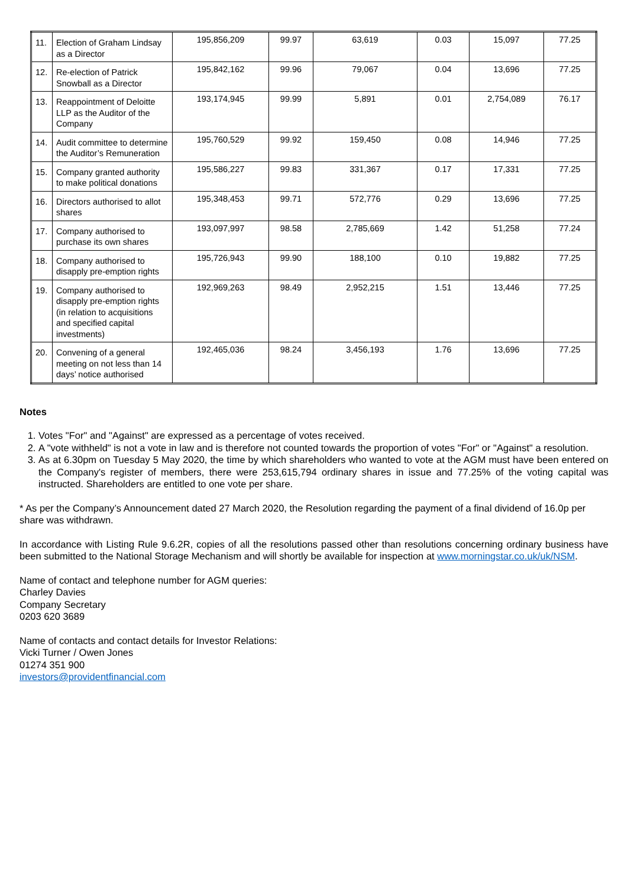| 11. | Election of Graham Lindsay as a Director | 195,856,209 | 99.97 | 63,619 | 0.03 | 15,097 | 77.25 |
| 12. | Re-election of Patrick Snowball as a Director | 195,842,162 | 99.96 | 79,067 | 0.04 | 13,696 | 77.25 |
| 13. | Reappointment of Deloitte LLP as the Auditor of the Company | 193,174,945 | 99.99 | 5,891 | 0.01 | 2,754,089 | 76.17 |
| 14. | Audit committee to determine the Auditor’s Remuneration | 195,760,529 | 99.92 | 159,450 | 0.08 | 14,946 | 77.25 |
| 15. | Company granted authority to make political donations | 195,586,227 | 99.83 | 331,367 | 0.17 | 17,331 | 77.25 |
| 16. | Directors authorised to allot shares | 195,348,453 | 99.71 | 572,776 | 0.29 | 13,696 | 77.25 |
| 17. | Company authorised to purchase its own shares | 193,097,997 | 98.58 | 2,785,669 | 1.42 | 51,258 | 77.24 |
| 18. | Company authorised to disapply pre-emption rights | 195,726,943 | 99.90 | 188,100 | 0.10 | 19,882 | 77.25 |
| 19. | Company authorised to disapply pre-emption rights (in relation to acquisitions and specified capital investments) | 192,969,263 | 98.49 | 2,952,215 | 1.51 | 13,446 | 77.25 |
| 20. | Convening of a general meeting on not less than 14 days’ notice authorised | 192,465,036 | 98.24 | 3,456,193 | 1.76 | 13,696 | 77.25 |
Notes
1. Votes "For" and "Against" are expressed as a percentage of votes received.
2. A "vote withheld" is not a vote in law and is therefore not counted towards the proportion of votes "For" or "Against" a resolution.
3. As at 6.30pm on Tuesday 5 May 2020, the time by which shareholders who wanted to vote at the AGM must have been entered on the Company's register of members, there were 253,615,794 ordinary shares in issue and 77.25% of the voting capital was instructed. Shareholders are entitled to one vote per share.
* As per the Company’s Announcement dated 27 March 2020, the Resolution regarding the payment of a final dividend of 16.0p per share was withdrawn.
In accordance with Listing Rule 9.6.2R, copies of all the resolutions passed other than resolutions concerning ordinary business have been submitted to the National Storage Mechanism and will shortly be available for inspection at www.morningstar.co.uk/uk/NSM.
Name of contact and telephone number for AGM queries:
Charley Davies
Company Secretary
0203 620 3689
Name of contacts and contact details for Investor Relations:
Vicki Turner / Owen Jones
01274 351 900
investors@providentfinancial.com